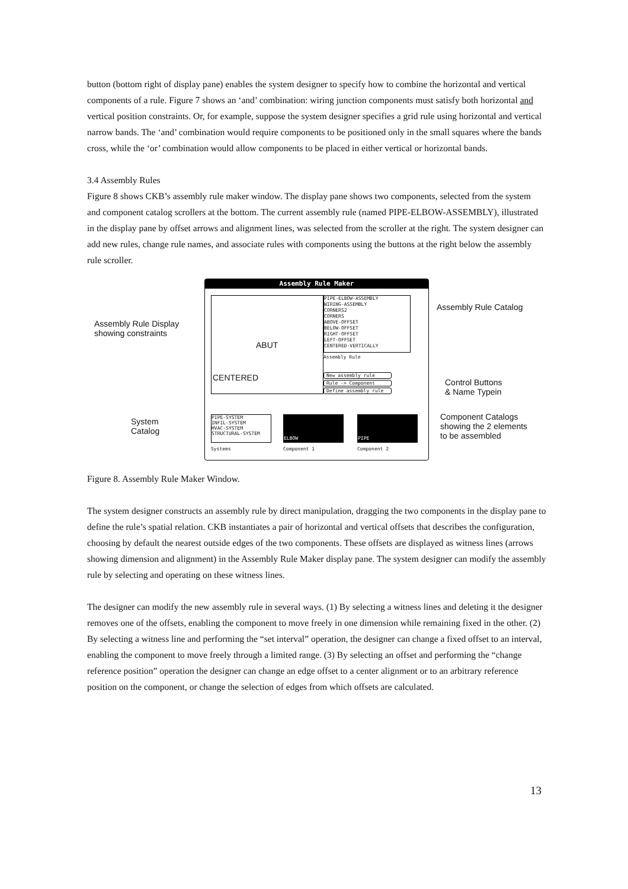button (bottom right of display pane) enables the system designer to specify how to combine the horizontal and vertical components of a rule. Figure 7 shows an ‘and’ combination: wiring junction components must satisfy both horizontal and vertical position constraints. Or, for example, suppose the system designer specifies a grid rule using horizontal and vertical narrow bands. The ‘and’ combination would require components to be positioned only in the small squares where the bands cross, while the ‘or’ combination would allow components to be placed in either vertical or horizontal bands.
3.4 Assembly Rules
Figure 8 shows CKB’s assembly rule maker window. The display pane shows two components, selected from the system and component catalog scrollers at the bottom. The current assembly rule (named PIPE-ELBOW-ASSEMBLY), illustrated in the display pane by offset arrows and alignment lines, was selected from the scroller at the right. The system designer can add new rules, change rule names, and associate rules with components using the buttons at the right below the assembly rule scroller.
Assembly Rule Display
showing constraints
System
Catalog
Assembly Rule Catalog
Control Buttons
& Name Typein
Component Catalogs
showing the 2 elements
to be assembled
Assembly Rule Maker
ABUT
CENTERED
PIPE-ELBOW-ASSEMBLY
WIRING-ASSEMBLY
CORNERS2
CORNERS
ABOVE-OFFSET
BELOW-OFFSET
RIGHT-OFFSET
LEFT-OFFSET
CENTERED-VERTICALLY
Assembly Rule
New assembly rule
Rule -> Component
Define assembly rule
PIPE-SYSTEM
INFIL-SYSTEM
HVAC-SYSTEM
STRUCTURAL-SYSTEM
ELBOW PIPE
Systems Component 1 Component 2
Figure 8. Assembly Rule Maker Window.
The system designer constructs an assembly rule by direct manipulation, dragging the two components in the display pane to define the rule’s spatial relation. CKB instantiates a pair of horizontal and vertical offsets that describes the configuration, choosing by default the nearest outside edges of the two components. These offsets are displayed as witness lines (arrows showing dimension and alignment) in the Assembly Rule Maker display pane. The system designer can modify the assembly rule by selecting and operating on these witness lines.
The designer can modify the new assembly rule in several ways. (1) By selecting a witness lines and deleting it the designer removes one of the offsets, enabling the component to move freely in one dimension while remaining fixed in the other. (2) By selecting a witness line and performing the “set interval” operation, the designer can change a fixed offset to an interval, enabling the component to move freely through a limited range. (3) By selecting an offset and performing the “change reference position” operation the designer can change an edge offset to a center alignment or to an arbitrary reference position on the component, or change the selection of edges from which offsets are calculated.
13